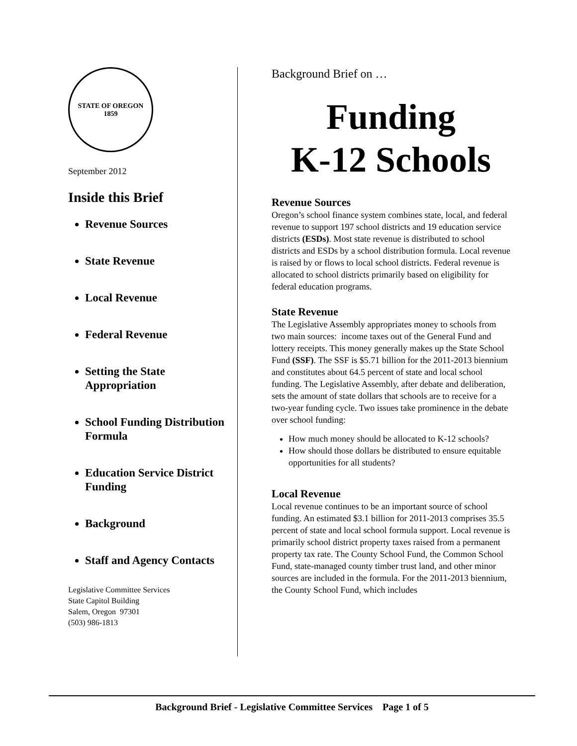STATE OF OREGON
1859
September 2012
Inside this Brief
Revenue Sources
State Revenue
Local Revenue
Federal Revenue
Setting the State Appropriation
School Funding Distribution Formula
Education Service District Funding
Background
Staff and Agency Contacts
Legislative Committee Services
State Capitol Building
Salem, Oregon 97301
(503) 986-1813
Background Brief on …
Funding
K-12 Schools
Revenue Sources
Oregon’s school finance system combines state, local, and federal revenue to support 197 school districts and 19 education service districts (ESDs). Most state revenue is distributed to school districts and ESDs by a school distribution formula. Local revenue is raised by or flows to local school districts. Federal revenue is allocated to school districts primarily based on eligibility for federal education programs.
State Revenue
The Legislative Assembly appropriates money to schools from two main sources: income taxes out of the General Fund and lottery receipts. This money generally makes up the State School Fund (SSF). The SSF is $5.71 billion for the 2011-2013 biennium and constitutes about 64.5 percent of state and local school funding. The Legislative Assembly, after debate and deliberation, sets the amount of state dollars that schools are to receive for a two-year funding cycle. Two issues take prominence in the debate over school funding:
How much money should be allocated to K-12 schools?
How should those dollars be distributed to ensure equitable opportunities for all students?
Local Revenue
Local revenue continues to be an important source of school funding. An estimated $3.1 billion for 2011-2013 comprises 35.5 percent of state and local school formula support. Local revenue is primarily school district property taxes raised from a permanent property tax rate. The County School Fund, the Common School Fund, state-managed county timber trust land, and other minor sources are included in the formula. For the 2011-2013 biennium, the County School Fund, which includes
Background Brief - Legislative Committee Services Page 1 of 5